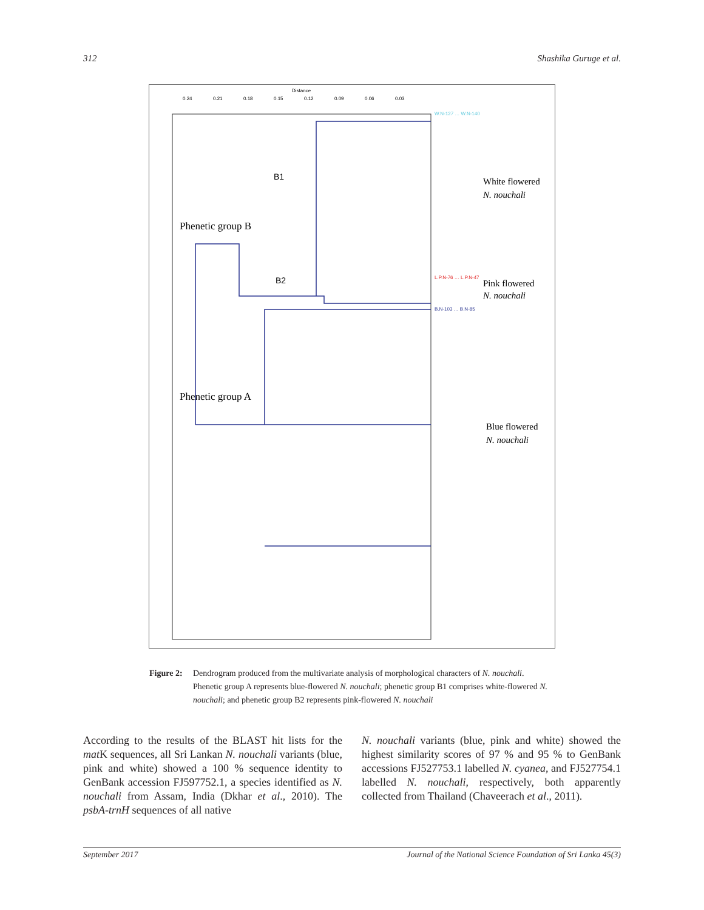312 Shashika Guruge et al.
Distance
0.24
0.21
0.18
0.15
0.12
0.09
0.06
0.03
B1
B2
Phenetic group B
Phenetic group A
W.N-127 … W.N-140
L.P.N-76 … L.P.N-47
B.N-103 … B.N-85
White flowered
N. nouchali
Pink flowered
N. nouchali
Blue flowered
N. nouchali
Figure 2: Dendrogram produced from the multivariate analysis of morphological characters of N. nouchali. Phenetic group A represents blue-flowered N. nouchali; phenetic group B1 comprises white-flowered N. nouchali; and phenetic group B2 represents pink-flowered N. nouchali
According to the results of the BLAST hit lists for the mat K sequences, all Sri Lankan N. nouchali variants (blue, pink and white) showed a 100 % sequence identity to GenBank accession FJ597752.1, a species identified as N. nouchali from Assam, India (Dkhar et al., 2010). The psbA-trnH sequences of all native
N. nouchali variants (blue, pink and white) showed the highest similarity scores of 97 % and 95 % to GenBank accessions FJ527753.1 labelled N. cyanea, and FJ527754.1 labelled N. nouchali, respectively, both apparently collected from Thailand (Chaveerach et al., 2011).
September 2017 Journal of the National Science Foundation of Sri Lanka 45(3)